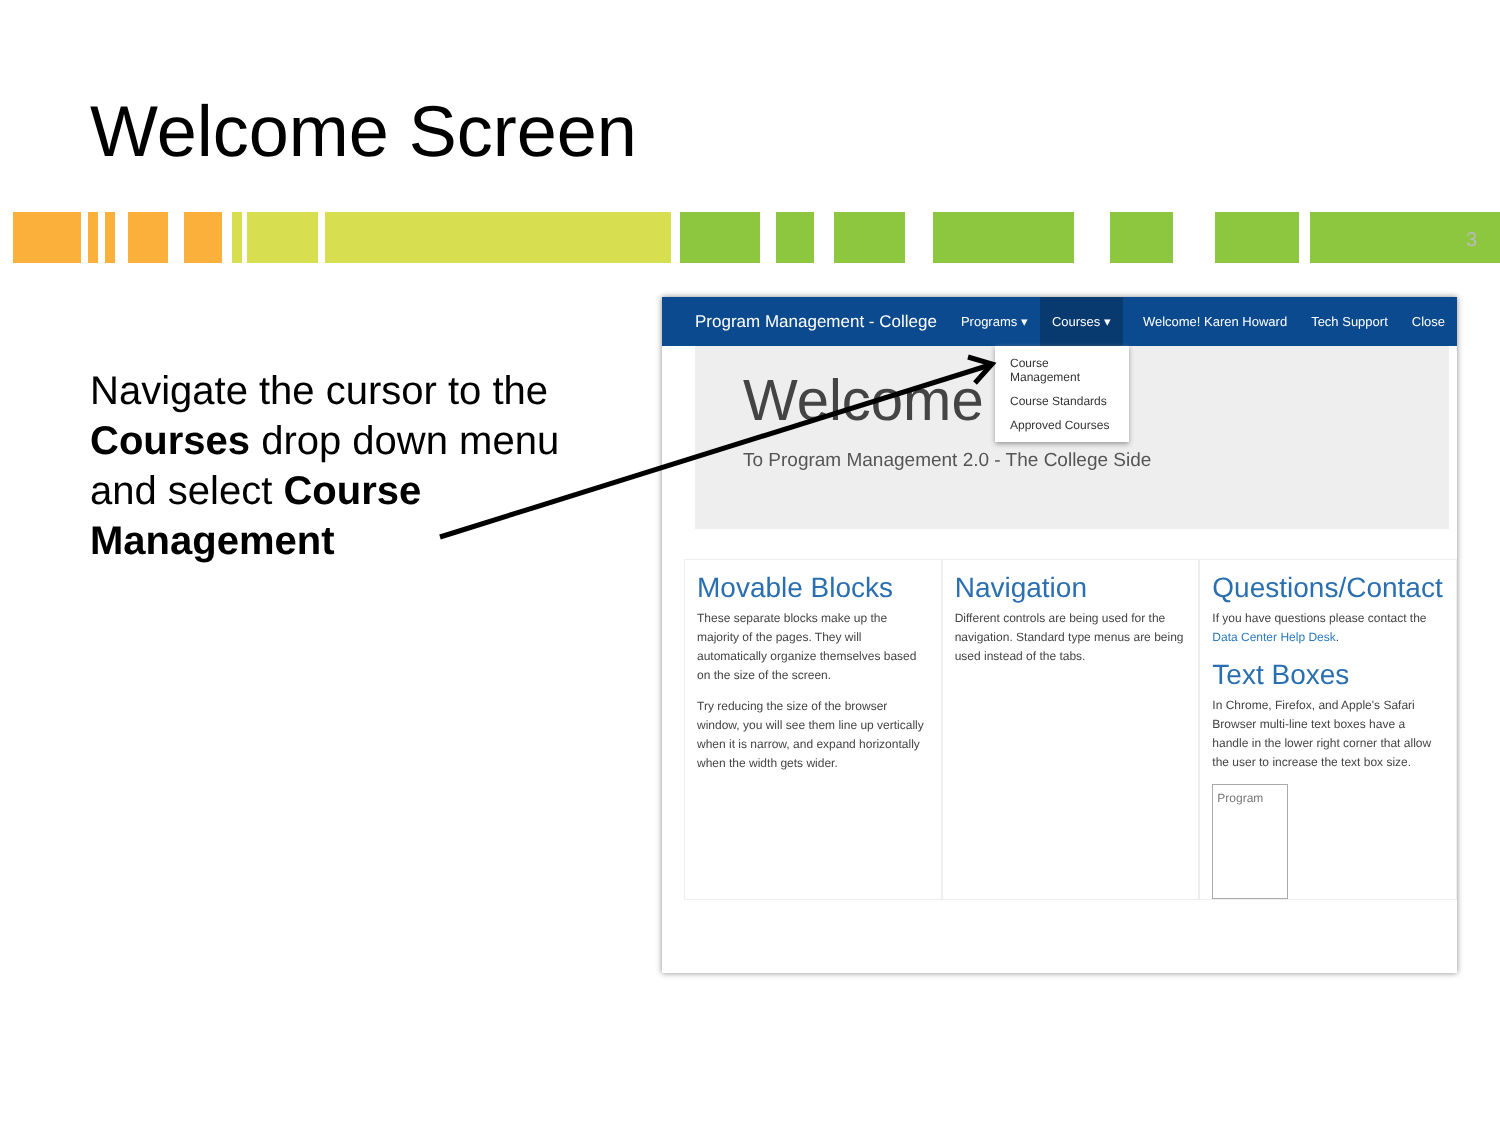Welcome Screen
3
Navigate the cursor to the Courses drop down menu and select Course Management
Program Management - College Programs ▾ Courses ▾ Welcome! Karen Howard Tech Support Close
Course Management
Course Standards
Approved Courses
Welcome
To Program Management 2.0 - The College Side
Movable Blocks
These separate blocks make up the majority of the pages. They will automatically organize themselves based on the size of the screen.
Try reducing the size of the browser window, you will see them line up vertically when it is narrow, and expand horizontally when the width gets wider.
Navigation
Different controls are being used for the navigation. Standard type menus are being used instead of the tabs.
Questions/Contact
If you have questions please contact the Data Center Help Desk.
Text Boxes
In Chrome, Firefox, and Apple's Safari Browser multi-line text boxes have a handle in the lower right corner that allow the user to increase the text box size.
Program